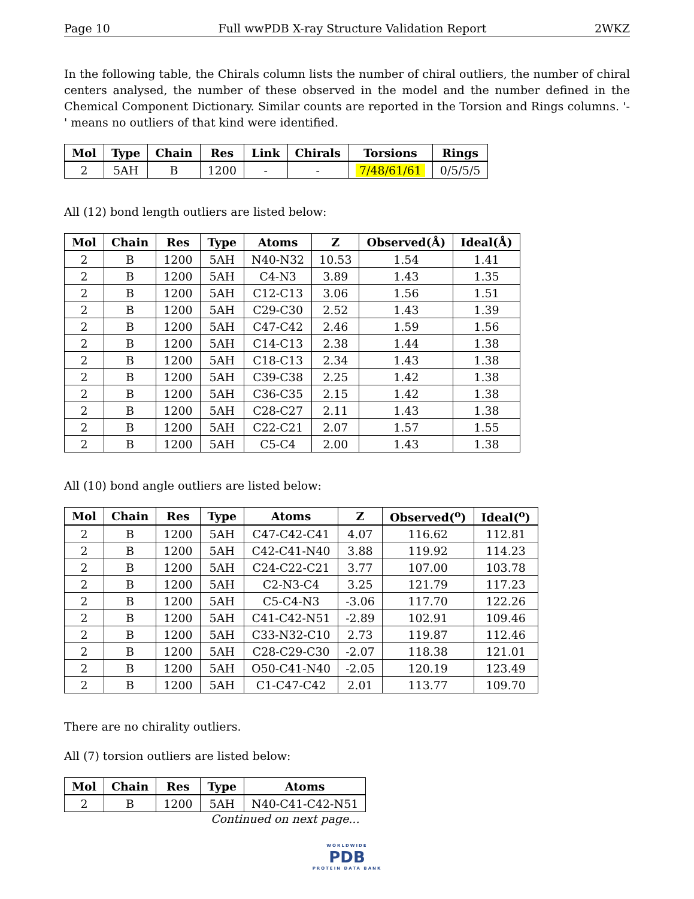Page 10 Full wwPDB X-ray Structure Validation Report 2WKZ
In the following table, the Chirals column lists the number of chiral outliers, the number of chiral centers analysed, the number of these observed in the model and the number defined in the Chemical Component Dictionary. Similar counts are reported in the Torsion and Rings columns. '-' means no outliers of that kind were identified.
| Mol | Type | Chain | Res | Link | Chirals | Torsions | Rings |
| --- | --- | --- | --- | --- | --- | --- | --- |
| 2 | 5AH | B | 1200 | - | - | 7/48/61/61 | 0/5/5/5 |
All (12) bond length outliers are listed below:
| Mol | Chain | Res | Type | Atoms | Z | Observed(Å) | Ideal(Å) |
| --- | --- | --- | --- | --- | --- | --- | --- |
| 2 | B | 1200 | 5AH | N40-N32 | 10.53 | 1.54 | 1.41 |
| 2 | B | 1200 | 5AH | C4-N3 | 3.89 | 1.43 | 1.35 |
| 2 | B | 1200 | 5AH | C12-C13 | 3.06 | 1.56 | 1.51 |
| 2 | B | 1200 | 5AH | C29-C30 | 2.52 | 1.43 | 1.39 |
| 2 | B | 1200 | 5AH | C47-C42 | 2.46 | 1.59 | 1.56 |
| 2 | B | 1200 | 5AH | C14-C13 | 2.38 | 1.44 | 1.38 |
| 2 | B | 1200 | 5AH | C18-C13 | 2.34 | 1.43 | 1.38 |
| 2 | B | 1200 | 5AH | C39-C38 | 2.25 | 1.42 | 1.38 |
| 2 | B | 1200 | 5AH | C36-C35 | 2.15 | 1.42 | 1.38 |
| 2 | B | 1200 | 5AH | C28-C27 | 2.11 | 1.43 | 1.38 |
| 2 | B | 1200 | 5AH | C22-C21 | 2.07 | 1.57 | 1.55 |
| 2 | B | 1200 | 5AH | C5-C4 | 2.00 | 1.43 | 1.38 |
All (10) bond angle outliers are listed below:
| Mol | Chain | Res | Type | Atoms | Z | Observed(<sup>o</sup>) | Ideal(<sup>o</sup>) |
| --- | --- | --- | --- | --- | --- | --- | --- |
| 2 | B | 1200 | 5AH | C47-C42-C41 | 4.07 | 116.62 | 112.81 |
| 2 | B | 1200 | 5AH | C42-C41-N40 | 3.88 | 119.92 | 114.23 |
| 2 | B | 1200 | 5AH | C24-C22-C21 | 3.77 | 107.00 | 103.78 |
| 2 | B | 1200 | 5AH | C2-N3-C4 | 3.25 | 121.79 | 117.23 |
| 2 | B | 1200 | 5AH | C5-C4-N3 | -3.06 | 117.70 | 122.26 |
| 2 | B | 1200 | 5AH | C41-C42-N51 | -2.89 | 102.91 | 109.46 |
| 2 | B | 1200 | 5AH | C33-N32-C10 | 2.73 | 119.87 | 112.46 |
| 2 | B | 1200 | 5AH | C28-C29-C30 | -2.07 | 118.38 | 121.01 |
| 2 | B | 1200 | 5AH | O50-C41-N40 | -2.05 | 120.19 | 123.49 |
| 2 | B | 1200 | 5AH | C1-C47-C42 | 2.01 | 113.77 | 109.70 |
There are no chirality outliers.
All (7) torsion outliers are listed below:
| Mol | Chain | Res | Type | Atoms |
| --- | --- | --- | --- | --- |
| 2 | B | 1200 | 5AH | N40-C41-C42-N51 |
Continued on next page...
WORLDWIDE
PDB
PROTEIN DATA BANK